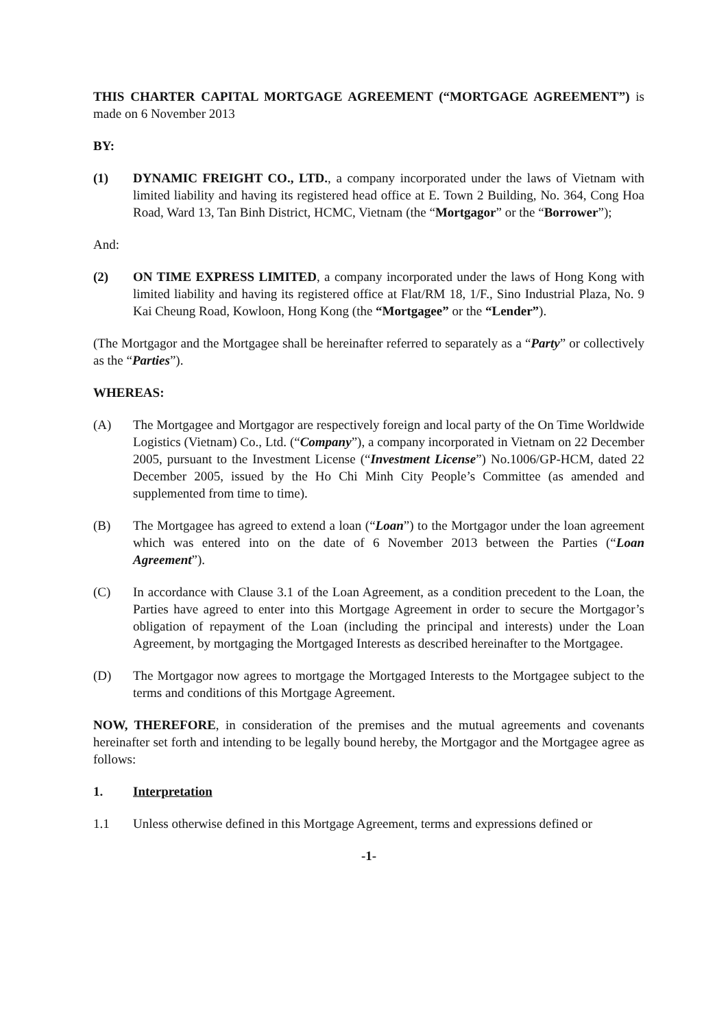THIS CHARTER CAPITAL MORTGAGE AGREEMENT (“MORTGAGE AGREEMENT”) is made on 6 November 2013
BY:
(1) DYNAMIC FREIGHT CO., LTD., a company incorporated under the laws of Vietnam with limited liability and having its registered head office at E. Town 2 Building, No. 364, Cong Hoa Road, Ward 13, Tan Binh District, HCMC, Vietnam (the “Mortgagor” or the “Borrower”);
And:
(2) ON TIME EXPRESS LIMITED, a company incorporated under the laws of Hong Kong with limited liability and having its registered office at Flat/RM 18, 1/F., Sino Industrial Plaza, No. 9 Kai Cheung Road, Kowloon, Hong Kong (the “Mortgagee” or the “Lender”).
(The Mortgagor and the Mortgagee shall be hereinafter referred to separately as a “Party” or collectively as the “Parties”).
WHEREAS:
(A) The Mortgagee and Mortgagor are respectively foreign and local party of the On Time Worldwide Logistics (Vietnam) Co., Ltd. (“Company”), a company incorporated in Vietnam on 22 December 2005, pursuant to the Investment License (“Investment License”) No.1006/GP-HCM, dated 22 December 2005, issued by the Ho Chi Minh City People’s Committee (as amended and supplemented from time to time).
(B) The Mortgagee has agreed to extend a loan (“Loan”) to the Mortgagor under the loan agreement which was entered into on the date of 6 November 2013 between the Parties (“Loan Agreement”).
(C) In accordance with Clause 3.1 of the Loan Agreement, as a condition precedent to the Loan, the Parties have agreed to enter into this Mortgage Agreement in order to secure the Mortgagor’s obligation of repayment of the Loan (including the principal and interests) under the Loan Agreement, by mortgaging the Mortgaged Interests as described hereinafter to the Mortgagee.
(D) The Mortgagor now agrees to mortgage the Mortgaged Interests to the Mortgagee subject to the terms and conditions of this Mortgage Agreement.
NOW, THEREFORE, in consideration of the premises and the mutual agreements and covenants hereinafter set forth and intending to be legally bound hereby, the Mortgagor and the Mortgagee agree as follows:
1. Interpretation
1.1 Unless otherwise defined in this Mortgage Agreement, terms and expressions defined or
-1-